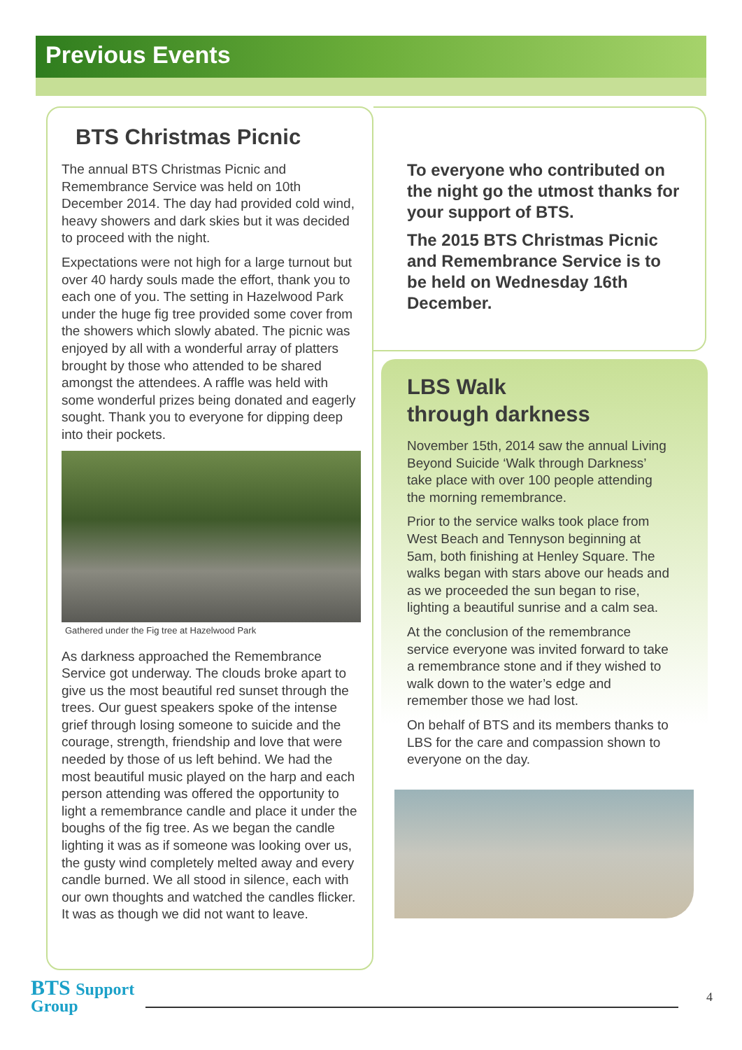Previous Events
BTS Christmas Picnic
The annual BTS Christmas Picnic and Remembrance Service was held on 10th December 2014. The day had provided cold wind, heavy showers and dark skies but it was decided to proceed with the night.
Expectations were not high for a large turnout but over 40 hardy souls made the effort, thank you to each one of you. The setting in Hazelwood Park under the huge fig tree provided some cover from the showers which slowly abated. The picnic was enjoyed by all with a wonderful array of platters brought by those who attended to be shared amongst the attendees. A raffle was held with some wonderful prizes being donated and eagerly sought. Thank you to everyone for dipping deep into their pockets.
Gathered under the Fig tree at Hazelwood Park
As darkness approached the Remembrance Service got underway. The clouds broke apart to give us the most beautiful red sunset through the trees. Our guest speakers spoke of the intense grief through losing someone to suicide and the courage, strength, friendship and love that were needed by those of us left behind. We had the most beautiful music played on the harp and each person attending was offered the opportunity to light a remembrance candle and place it under the boughs of the fig tree. As we began the candle lighting it was as if someone was looking over us, the gusty wind completely melted away and every candle burned. We all stood in silence, each with our own thoughts and watched the candles flicker. It was as though we did not want to leave.
To everyone who contributed on the night go the utmost thanks for your support of BTS.
The 2015 BTS Christmas Picnic and Remembrance Service is to be held on Wednesday 16th December.
LBS Walk
through darkness
November 15th, 2014 saw the annual Living Beyond Suicide ‘Walk through Darkness’ take place with over 100 people attending the morning remembrance.
Prior to the service walks took place from West Beach and Tennyson beginning at 5am, both finishing at Henley Square. The walks began with stars above our heads and as we proceeded the sun began to rise, lighting a beautiful sunrise and a calm sea.
At the conclusion of the remembrance service everyone was invited forward to take a remembrance stone and if they wished to walk down to the water’s edge and remember those we had lost.
On behalf of BTS and its members thanks to LBS for the care and compassion shown to everyone on the day.
BTS Support
Group
4